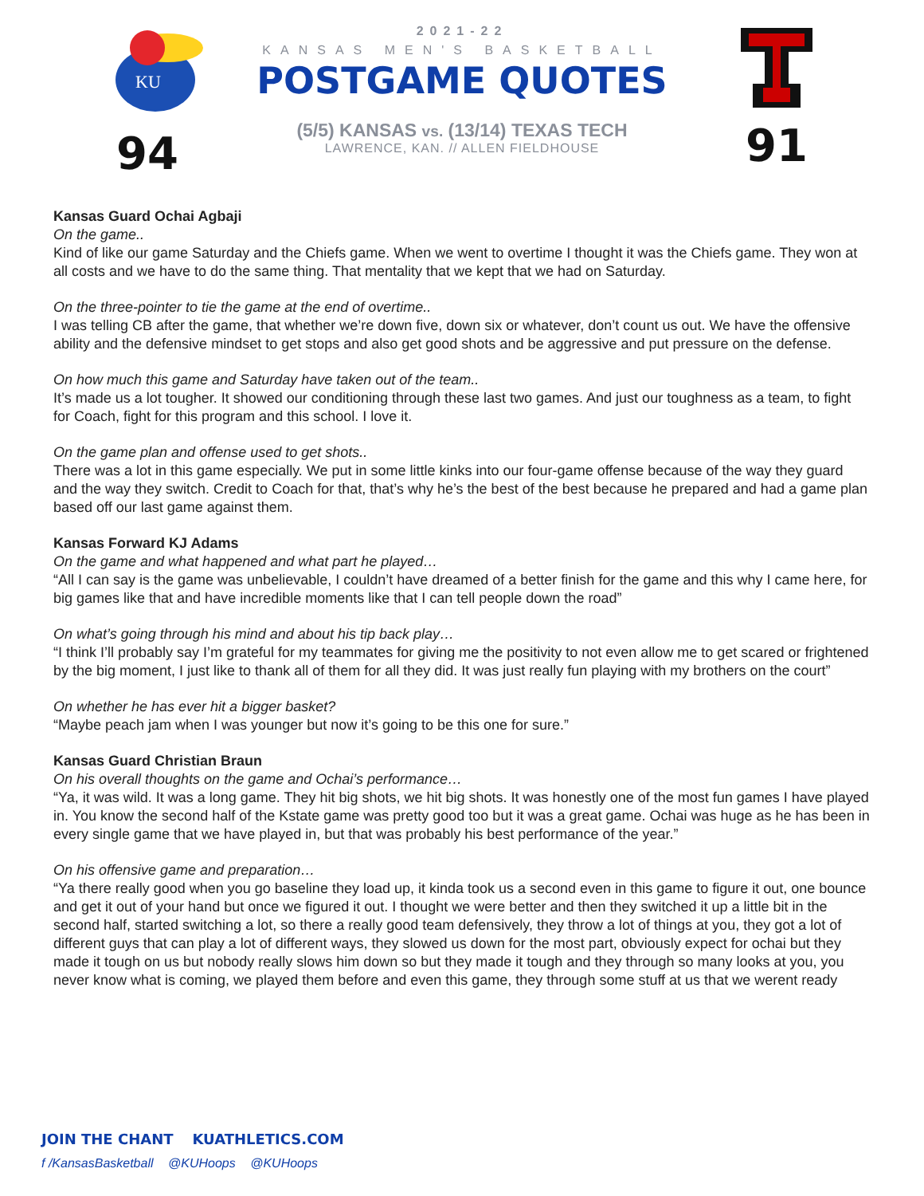KU
94
2021-22
KANSAS MEN'S BASKETBALL
POSTGAME QUOTES
(5/5) KANSAS vs. (13/14) TEXAS TECH
LAWRENCE, KAN. // ALLEN FIELDHOUSE
91
Kansas Guard Ochai Agbaji
On the game..
Kind of like our game Saturday and the Chiefs game. When we went to overtime I thought it was the Chiefs game. They won at all costs and we have to do the same thing. That mentality that we kept that we had on Saturday.
On the three-pointer to tie the game at the end of overtime..
I was telling CB after the game, that whether we’re down five, down six or whatever, don’t count us out. We have the offensive ability and the defensive mindset to get stops and also get good shots and be aggressive and put pressure on the defense.
On how much this game and Saturday have taken out of the team..
It’s made us a lot tougher. It showed our conditioning through these last two games. And just our toughness as a team, to fight for Coach, fight for this program and this school. I love it.
On the game plan and offense used to get shots..
There was a lot in this game especially. We put in some little kinks into our four-game offense because of the way they guard and the way they switch. Credit to Coach for that, that’s why he’s the best of the best because he prepared and had a game plan based off our last game against them.
Kansas Forward KJ Adams
On the game and what happened and what part he played…
“All I can say is the game was unbelievable, I couldn’t have dreamed of a better finish for the game and this why I came here, for big games like that and have incredible moments like that I can tell people down the road”
On what’s going through his mind and about his tip back play…
“I think I’ll probably say I’m grateful for my teammates for giving me the positivity to not even allow me to get scared or frightened by the big moment, I just like to thank all of them for all they did. It was just really fun playing with my brothers on the court”
On whether he has ever hit a bigger basket?
“Maybe peach jam when I was younger but now it’s going to be this one for sure.”
Kansas Guard Christian Braun
On his overall thoughts on the game and Ochai’s performance…
“Ya, it was wild. It was a long game. They hit big shots, we hit big shots. It was honestly one of the most fun games I have played in. You know the second half of the Kstate game was pretty good too but it was a great game. Ochai was huge as he has been in every single game that we have played in, but that was probably his best performance of the year.”
On his offensive game and preparation…
“Ya there really good when you go baseline they load up, it kinda took us a second even in this game to figure it out, one bounce and get it out of your hand but once we figured it out. I thought we were better and then they switched it up a little bit in the second half, started switching a lot, so there a really good team defensively, they throw a lot of things at you, they got a lot of different guys that can play a lot of different ways, they slowed us down for the most part, obviously expect for ochai but they made it tough on us but nobody really slows him down so but they made it tough and they through so many looks at you, you never know what is coming, we played them before and even this game, they through some stuff at us that we werent ready
JOIN THE CHANT KUATHLETICS.COM
f /KansasBasketball @KUHoops @KUHoops